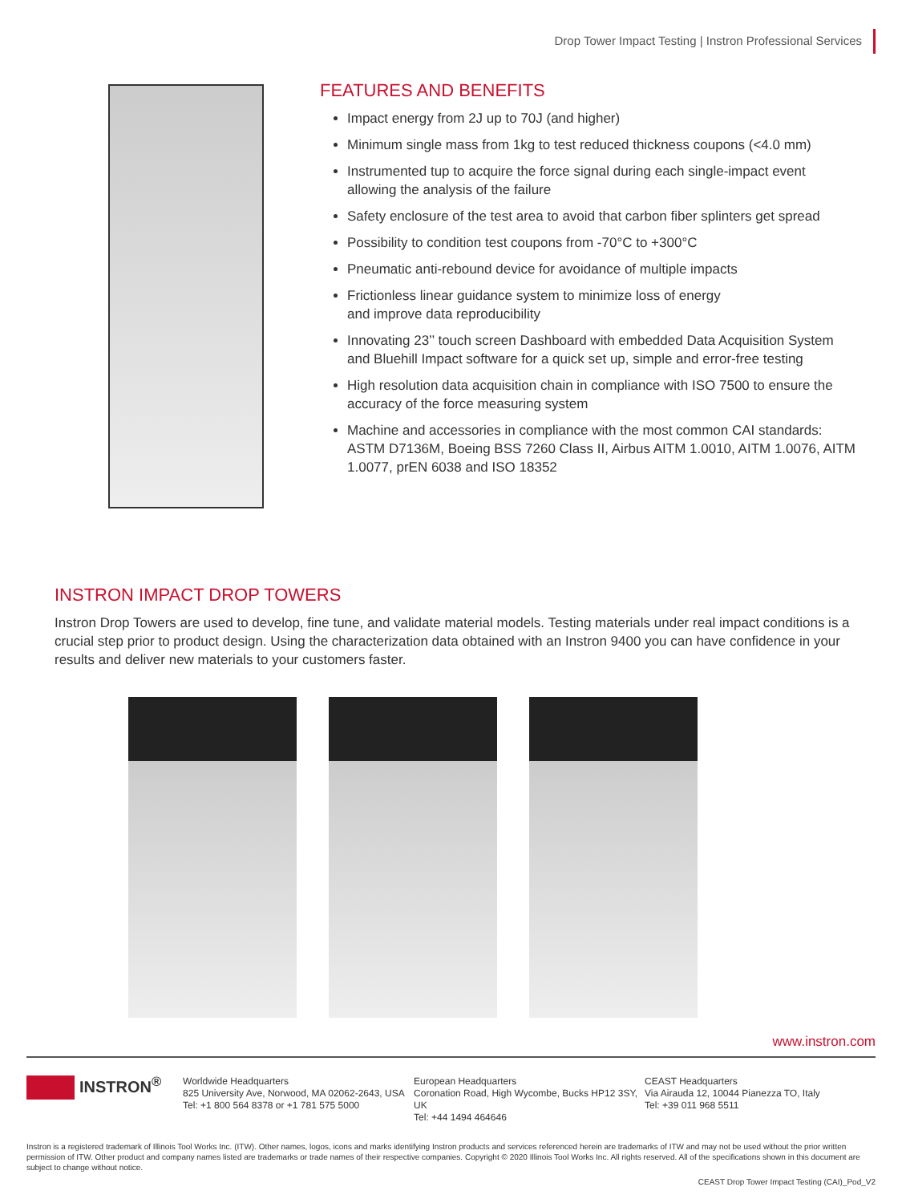Drop Tower Impact Testing | Instron Professional Services
FEATURES AND BENEFITS
Impact energy from 2J up to 70J (and higher)
Minimum single mass from 1kg to test reduced thickness coupons (<4.0 mm)
Instrumented tup to acquire the force signal during each single-impact event allowing the analysis of the failure
Safety enclosure of the test area to avoid that carbon fiber splinters get spread
Possibility to condition test coupons from -70°C to +300°C
Pneumatic anti-rebound device for avoidance of multiple impacts
Frictionless linear guidance system to minimize loss of energy
and improve data reproducibility
Innovating 23’’ touch screen Dashboard with embedded Data Acquisition System and Bluehill Impact software for a quick set up, simple and error-free testing
High resolution data acquisition chain in compliance with ISO 7500 to ensure the accuracy of the force measuring system
Machine and accessories in compliance with the most common CAI standards: ASTM D7136M, Boeing BSS 7260 Class II, Airbus AITM 1.0010, AITM 1.0076, AITM 1.0077, prEN 6038 and ISO 18352
INSTRON IMPACT DROP TOWERS
Instron Drop Towers are used to develop, fine tune, and validate material models. Testing materials under real impact conditions is a crucial step prior to product design. Using the characterization data obtained with an Instron 9400 you can have confidence in your results and deliver new materials to your customers faster.
www.instron.com
INSTRON<sup>®</sup>
Worldwide Headquarters
825 University Ave, Norwood, MA 02062-2643, USA
Tel: +1 800 564 8378 or +1 781 575 5000
European Headquarters
Coronation Road, High Wycombe, Bucks HP12 3SY, UK
Tel: +44 1494 464646
CEAST Headquarters
Via Airauda 12, 10044 Pianezza TO, Italy
Tel: +39 011 968 5511
Instron is a registered trademark of Illinois Tool Works Inc. (ITW). Other names, logos, icons and marks identifying Instron products and services referenced herein are trademarks of ITW and may not be used without the prior written permission of ITW. Other product and company names listed are trademarks or trade names of their respective companies. Copyright © 2020 Illinois Tool Works Inc. All rights reserved. All of the specifications shown in this document are subject to change without notice.
CEAST Drop Tower Impact Testing (CAI)_Pod_V2